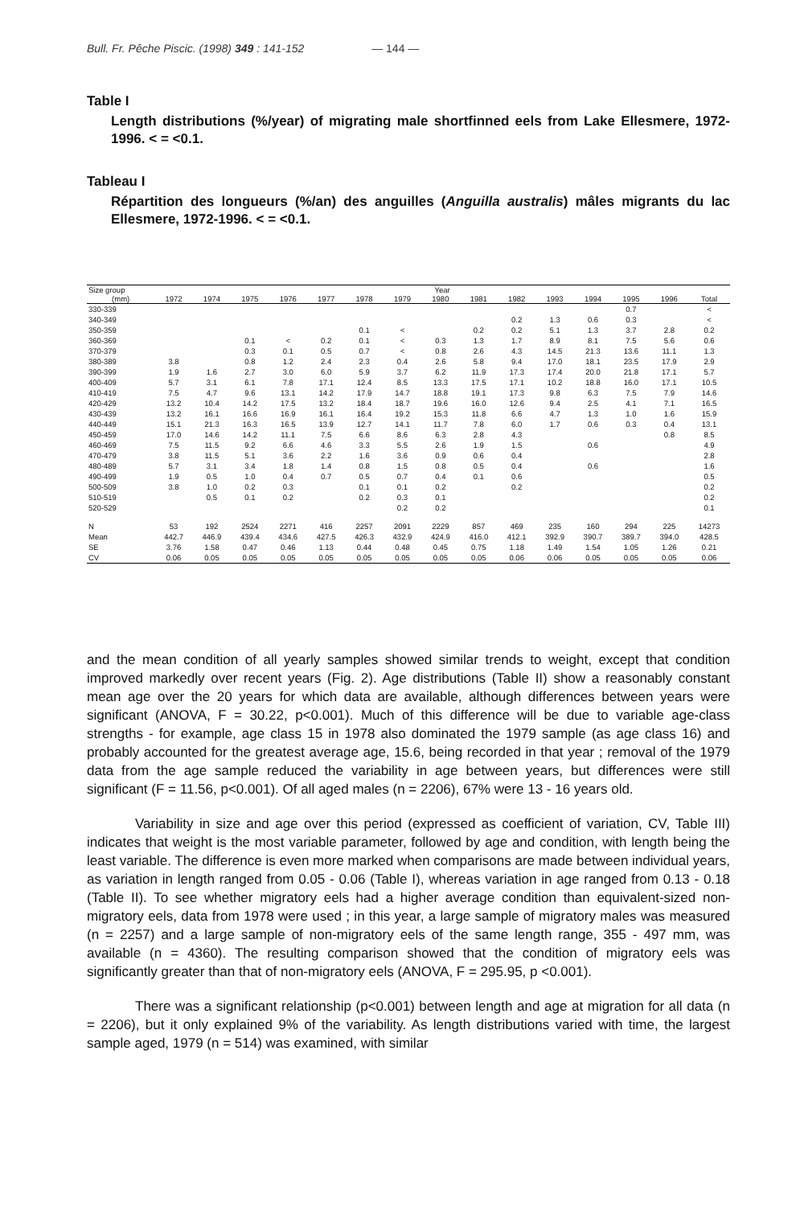Bull. Fr. Pêche Piscic. (1998) 349 : 141-152 — 144 —
Table I
Length distributions (%/year) of migrating male shortfinned eels from Lake Ellesmere, 1972-1996. < = <0.1.
Tableau I
Répartition des longueurs (%/an) des anguilles (Anguilla australis) mâles migrants du lac Ellesmere, 1972-1996. < = <0.1.
| Size group | Year | | | | | | | | | | | | | | |
| --- | --- | --- | --- | --- | --- | --- | --- | --- | --- | --- | --- | --- | --- | --- | --- |
| (mm) | 1972 | 1974 | 1975 | 1976 | 1977 | 1978 | 1979 | 1980 | 1981 | 1982 | 1993 | 1994 | 1995 | 1996 | Total |
| 330-339 | | | | | | | | | | | | | 0.7 | | < |
| 340-349 | | | | | | | | | | 0.2 | 1.3 | 0.6 | 0.3 | | < |
| 350-359 | | | | | | 0.1 | < | | 0.2 | 0.2 | 5.1 | 1.3 | 3.7 | 2.8 | 0.2 |
| 360-369 | | | 0.1 | < | 0.2 | 0.1 | < | 0.3 | 1.3 | 1.7 | 8.9 | 8.1 | 7.5 | 5.6 | 0.6 |
| 370-379 | | | 0.3 | 0.1 | 0.5 | 0.7 | < | 0.8 | 2.6 | 4.3 | 14.5 | 21.3 | 13.6 | 11.1 | 1.3 |
| 380-389 | 3.8 | | 0.8 | 1.2 | 2.4 | 2.3 | 0.4 | 2.6 | 5.8 | 9.4 | 17.0 | 18.1 | 23.5 | 17.9 | 2.9 |
| 390-399 | 1.9 | 1.6 | 2.7 | 3.0 | 6.0 | 5.9 | 3.7 | 6.2 | 11.9 | 17.3 | 17.4 | 20.0 | 21.8 | 17.1 | 5.7 |
| 400-409 | 5.7 | 3.1 | 6.1 | 7.8 | 17.1 | 12.4 | 8.5 | 13.3 | 17.5 | 17.1 | 10.2 | 18.8 | 16.0 | 17.1 | 10.5 |
| 410-419 | 7.5 | 4.7 | 9.6 | 13.1 | 14.2 | 17.9 | 14.7 | 18.8 | 19.1 | 17.3 | 9.8 | 6.3 | 7.5 | 7.9 | 14.6 |
| 420-429 | 13.2 | 10.4 | 14.2 | 17.5 | 13.2 | 18.4 | 18.7 | 19.6 | 16.0 | 12.6 | 9.4 | 2.5 | 4.1 | 7.1 | 16.5 |
| 430-439 | 13.2 | 16.1 | 16.6 | 16.9 | 16.1 | 16.4 | 19.2 | 15.3 | 11.8 | 6.6 | 4.7 | 1.3 | 1.0 | 1.6 | 15.9 |
| 440-449 | 15.1 | 21.3 | 16.3 | 16.5 | 13.9 | 12.7 | 14.1 | 11.7 | 7.8 | 6.0 | 1.7 | 0.6 | 0.3 | 0.4 | 13.1 |
| 450-459 | 17.0 | 14.6 | 14.2 | 11.1 | 7.5 | 6.6 | 8.6 | 6.3 | 2.8 | 4.3 | | | | 0.8 | 8.5 |
| 460-469 | 7.5 | 11.5 | 9.2 | 6.6 | 4.6 | 3.3 | 5.5 | 2.6 | 1.9 | 1.5 | | 0.6 | | | 4.9 |
| 470-479 | 3.8 | 11.5 | 5.1 | 3.6 | 2.2 | 1.6 | 3.6 | 0.9 | 0.6 | 0.4 | | | | | 2.8 |
| 480-489 | 5.7 | 3.1 | 3.4 | 1.8 | 1.4 | 0.8 | 1.5 | 0.8 | 0.5 | 0.4 | | 0.6 | | | 1.6 |
| 490-499 | 1.9 | 0.5 | 1.0 | 0.4 | 0.7 | 0.5 | 0.7 | 0.4 | 0.1 | 0.6 | | | | | 0.5 |
| 500-509 | 3.8 | 1.0 | 0.2 | 0.3 | | 0.1 | 0.1 | 0.2 | | 0.2 | | | | | 0.2 |
| 510-519 | | 0.5 | 0.1 | 0.2 | | 0.2 | 0.3 | 0.1 | | | | | | | 0.2 |
| 520-529 | | | | | | | 0.2 | 0.2 | | | | | | | 0.1 |
| N | 53 | 192 | 2524 | 2271 | 416 | 2257 | 2091 | 2229 | 857 | 469 | 235 | 160 | 294 | 225 | 14273 |
| Mean | 442.7 | 446.9 | 439.4 | 434.6 | 427.5 | 426.3 | 432.9 | 424.9 | 416.0 | 412.1 | 392.9 | 390.7 | 389.7 | 394.0 | 428.5 |
| SE | 3.76 | 1.58 | 0.47 | 0.46 | 1.13 | 0.44 | 0.48 | 0.45 | 0.75 | 1.18 | 1.49 | 1.54 | 1.05 | 1.26 | 0.21 |
| CV | 0.06 | 0.05 | 0.05 | 0.05 | 0.05 | 0.05 | 0.05 | 0.05 | 0.05 | 0.06 | 0.06 | 0.05 | 0.05 | 0.05 | 0.06 |
and the mean condition of all yearly samples showed similar trends to weight, except that condition improved markedly over recent years (Fig. 2). Age distributions (Table II) show a reasonably constant mean age over the 20 years for which data are available, although differences between years were significant (ANOVA, F = 30.22, p<0.001). Much of this difference will be due to variable age-class strengths - for example, age class 15 in 1978 also dominated the 1979 sample (as age class 16) and probably accounted for the greatest average age, 15.6, being recorded in that year ; removal of the 1979 data from the age sample reduced the variability in age between years, but differences were still significant (F = 11.56, p<0.001). Of all aged males (n = 2206), 67% were 13 - 16 years old.
Variability in size and age over this period (expressed as coefficient of variation, CV, Table III) indicates that weight is the most variable parameter, followed by age and condition, with length being the least variable. The difference is even more marked when comparisons are made between individual years, as variation in length ranged from 0.05 - 0.06 (Table I), whereas variation in age ranged from 0.13 - 0.18 (Table II). To see whether migratory eels had a higher average condition than equivalent-sized non-migratory eels, data from 1978 were used ; in this year, a large sample of migratory males was measured (n = 2257) and a large sample of non-migratory eels of the same length range, 355 - 497 mm, was available (n = 4360). The resulting comparison showed that the condition of migratory eels was significantly greater than that of non-migratory eels (ANOVA, F = 295.95, p <0.001).
There was a significant relationship (p<0.001) between length and age at migration for all data (n = 2206), but it only explained 9% of the variability. As length distributions varied with time, the largest sample aged, 1979 (n = 514) was examined, with similar